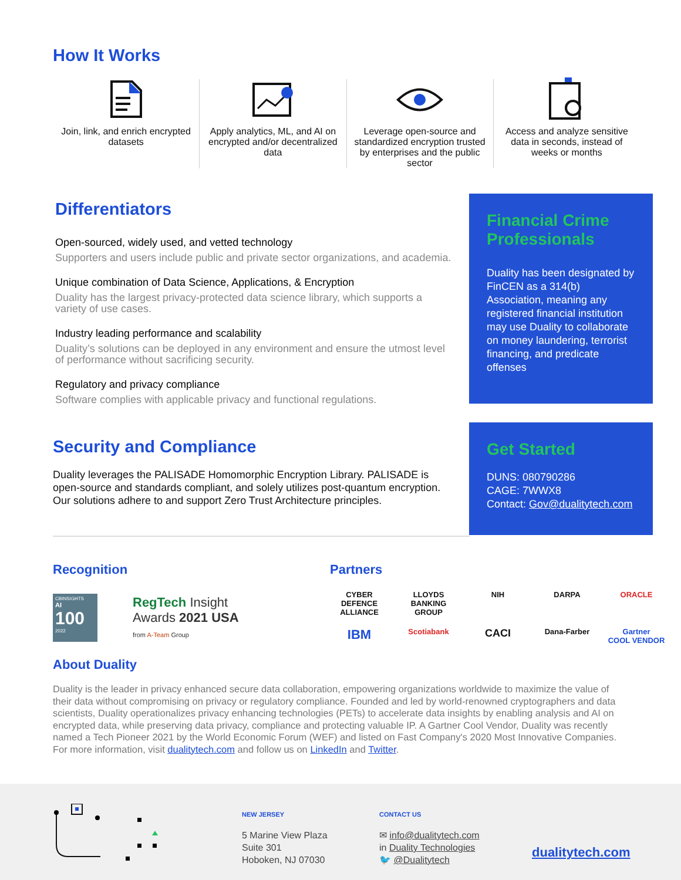How It Works
Join, link, and enrich encrypted datasets
Apply analytics, ML, and AI on encrypted and/or decentralized data
Leverage open-source and standardized encryption trusted by enterprises and the public sector
Access and analyze sensitive data in seconds, instead of weeks or months
Differentiators
Open-sourced, widely used, and vetted technology
Supporters and users include public and private sector organizations, and academia.
Unique combination of Data Science, Applications, & Encryption
Duality has the largest privacy-protected data science library, which supports a variety of use cases.
Industry leading performance and scalability
Duality’s solutions can be deployed in any environment and ensure the utmost level of performance without sacrificing security.
Regulatory and privacy compliance
Software complies with applicable privacy and functional regulations.
Financial Crime Professionals
Duality has been designated by FinCEN as a 314(b) Association, meaning any registered financial institution may use Duality to collaborate on money laundering, terrorist financing, and predicate offenses
Security and Compliance
Duality leverages the PALISADE Homomorphic Encryption Library. PALISADE is open-source and standards compliant, and solely utilizes post-quantum encryption. Our solutions adhere to and support Zero Trust Architecture principles.
Get Started
DUNS: 080790286
CAGE: 7WWX8
Contact: Gov@dualitytech.com
Recognition
CBINSIGHTS
AI
100
2022
RegTech Insight
Awards 2021 USA
from A-Team Group
Partners
CYBER DEFENCE ALLIANCE LLOYDS BANKING GROUP NIH DARPA ORACLE IBM Scotiabank CACI Dana-Farber Gartner
COOL VENDOR
About Duality
Duality is the leader in privacy enhanced secure data collaboration, empowering organizations worldwide to maximize the value of their data without compromising on privacy or regulatory compliance. Founded and led by world-renowned cryptographers and data scientists, Duality operationalizes privacy enhancing technologies (PETs) to accelerate data insights by enabling analysis and AI on encrypted data, while preserving data privacy, compliance and protecting valuable IP. A Gartner Cool Vendor, Duality was recently named a Tech Pioneer 2021 by the World Economic Forum (WEF) and listed on Fast Company's 2020 Most Innovative Companies. For more information, visit dualitytech.com and follow us on LinkedIn and Twitter.
NEW JERSEY
5 Marine View Plaza
Suite 301
Hoboken, NJ 07030
CONTACT US
✉ info@dualitytech.com
in Duality Technologies
🐦 @Dualitytech
dualitytech.com